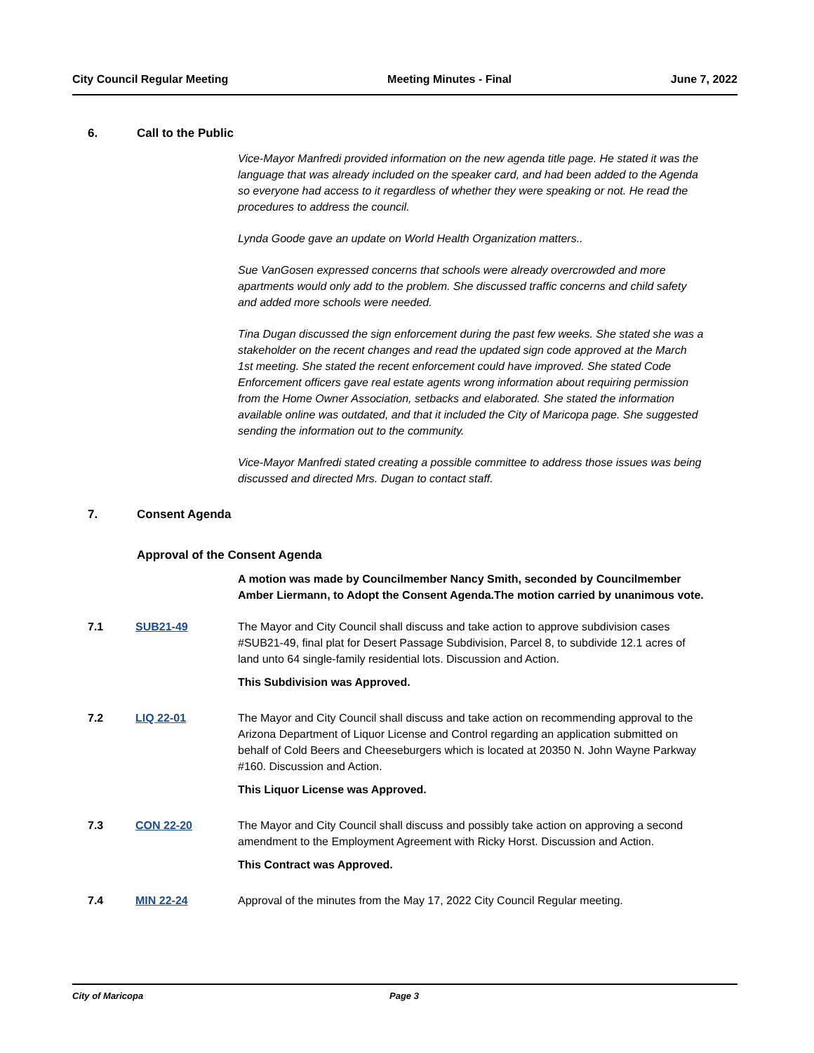City Council Regular Meeting Meeting Minutes - Final June 7, 2022
6. Call to the Public
Vice-Mayor Manfredi provided information on the new agenda title page. He stated it was the language that was already included on the speaker card, and had been added to the Agenda so everyone had access to it regardless of whether they were speaking or not. He read the procedures to address the council.
Lynda Goode gave an update on World Health Organization matters..
Sue VanGosen expressed concerns that schools were already overcrowded and more apartments would only add to the problem. She discussed traffic concerns and child safety and added more schools were needed.
Tina Dugan discussed the sign enforcement during the past few weeks. She stated she was a stakeholder on the recent changes and read the updated sign code approved at the March 1st meeting. She stated the recent enforcement could have improved. She stated Code Enforcement officers gave real estate agents wrong information about requiring permission from the Home Owner Association, setbacks and elaborated. She stated the information available online was outdated, and that it included the City of Maricopa page. She suggested sending the information out to the community.
Vice-Mayor Manfredi stated creating a possible committee to address those issues was being discussed and directed Mrs. Dugan to contact staff.
7. Consent Agenda
Approval of the Consent Agenda
A motion was made by Councilmember Nancy Smith, seconded by Councilmember Amber Liermann, to Adopt the Consent Agenda.The motion carried by unanimous vote.
7.1 SUB21-49 The Mayor and City Council shall discuss and take action to approve subdivision cases #SUB21-49, final plat for Desert Passage Subdivision, Parcel 8, to subdivide 12.1 acres of land unto 64 single-family residential lots. Discussion and Action.
This Subdivision was Approved.
7.2 LIQ 22-01 The Mayor and City Council shall discuss and take action on recommending approval to the Arizona Department of Liquor License and Control regarding an application submitted on behalf of Cold Beers and Cheeseburgers which is located at 20350 N. John Wayne Parkway #160. Discussion and Action.
This Liquor License was Approved.
7.3 CON 22-20 The Mayor and City Council shall discuss and possibly take action on approving a second amendment to the Employment Agreement with Ricky Horst. Discussion and Action.
This Contract was Approved.
7.4 MIN 22-24 Approval of the minutes from the May 17, 2022 City Council Regular meeting.
City of Maricopa Page 3